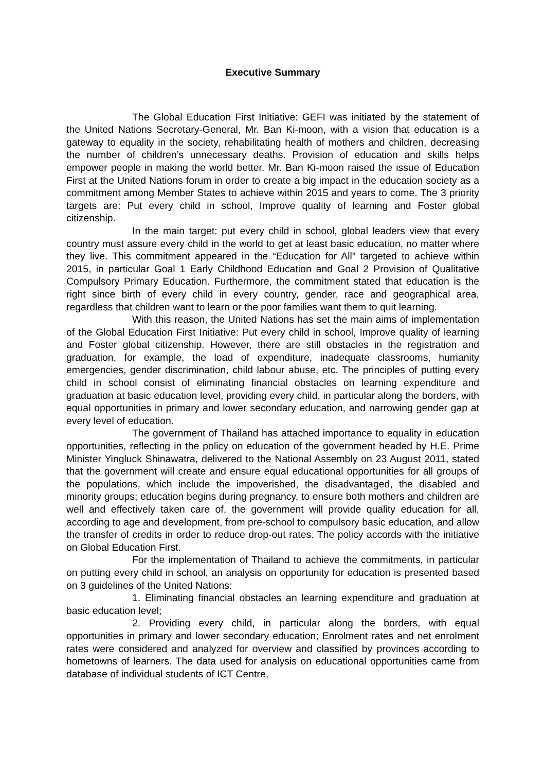Executive Summary
The Global Education First Initiative: GEFI was initiated by the statement of the United Nations Secretary-General, Mr. Ban Ki-moon, with a vision that education is a gateway to equality in the society, rehabilitating health of mothers and children, decreasing the number of children’s unnecessary deaths. Provision of education and skills helps empower people in making the world better. Mr. Ban Ki-moon raised the issue of Education First at the United Nations forum in order to create a big impact in the education society as a commitment among Member States to achieve within 2015 and years to come. The 3 priority targets are: Put every child in school, Improve quality of learning and Foster global citizenship.
In the main target: put every child in school, global leaders view that every country must assure every child in the world to get at least basic education, no matter where they live. This commitment appeared in the “Education for All” targeted to achieve within 2015, in particular Goal 1 Early Childhood Education and Goal 2 Provision of Qualitative Compulsory Primary Education. Furthermore, the commitment stated that education is the right since birth of every child in every country, gender, race and geographical area, regardless that children want to learn or the poor families want them to quit learning.
With this reason, the United Nations has set the main aims of implementation of the Global Education First Initiative: Put every child in school, Improve quality of learning and Foster global citizenship. However, there are still obstacles in the registration and graduation, for example, the load of expenditure, inadequate classrooms, humanity emergencies, gender discrimination, child labour abuse, etc. The principles of putting every child in school consist of eliminating financial obstacles on learning expenditure and graduation at basic education level, providing every child, in particular along the borders, with equal opportunities in primary and lower secondary education, and narrowing gender gap at every level of education.
The government of Thailand has attached importance to equality in education opportunities, reflecting in the policy on education of the government headed by H.E. Prime Minister Yingluck Shinawatra, delivered to the National Assembly on 23 August 2011, stated that the government will create and ensure equal educational opportunities for all groups of the populations, which include the impoverished, the disadvantaged, the disabled and minority groups; education begins during pregnancy, to ensure both mothers and children are well and effectively taken care of, the government will provide quality education for all, according to age and development, from pre-school to compulsory basic education, and allow the transfer of credits in order to reduce drop-out rates. The policy accords with the initiative on Global Education First.
For the implementation of Thailand to achieve the commitments, in particular on putting every child in school, an analysis on opportunity for education is presented based on 3 guidelines of the United Nations:
1. Eliminating financial obstacles an learning expenditure and graduation at basic education level;
2. Providing every child, in particular along the borders, with equal opportunities in primary and lower secondary education; Enrolment rates and net enrolment rates were considered and analyzed for overview and classified by provinces according to hometowns of learners. The data used for analysis on educational opportunities came from database of individual students of ICT Centre,